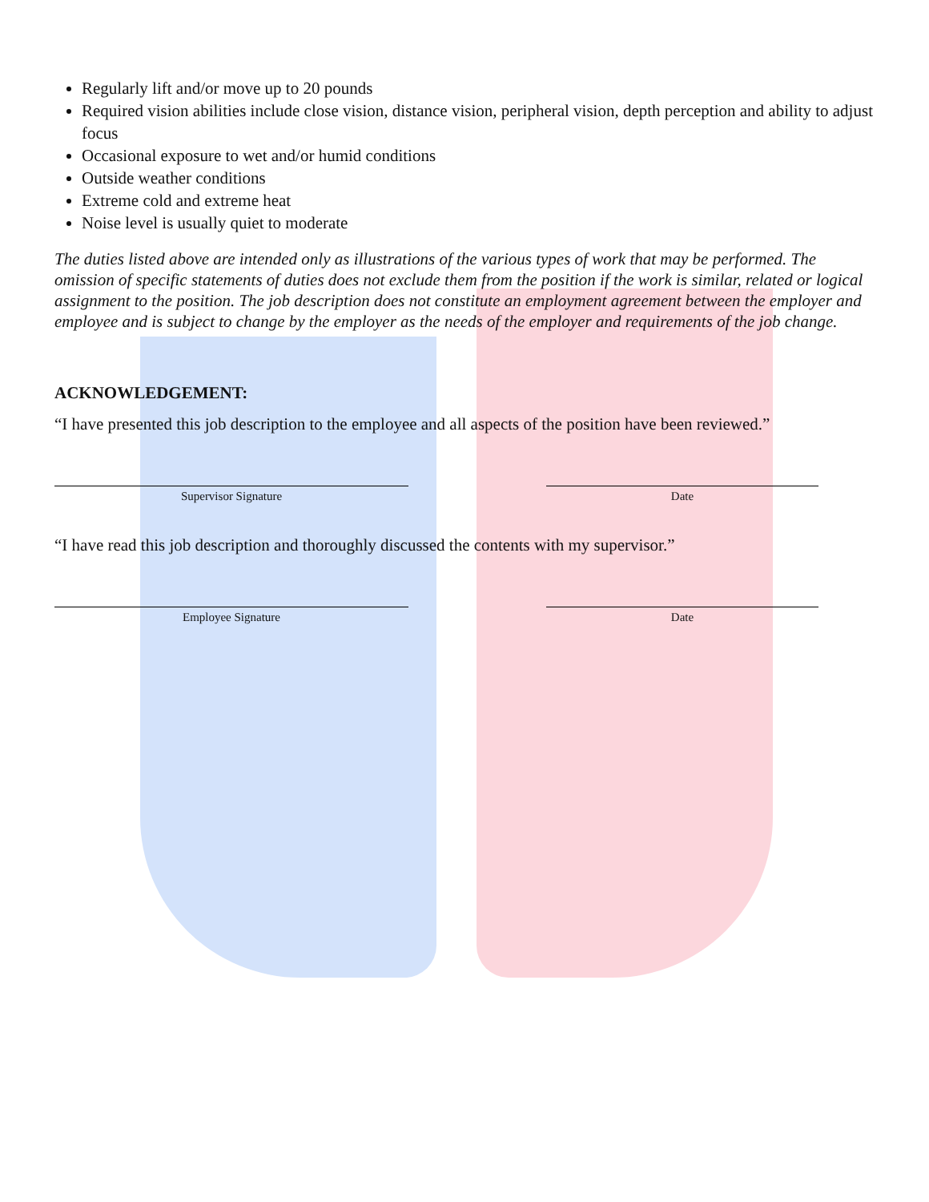Regularly lift and/or move up to 20 pounds
Required vision abilities include close vision, distance vision, peripheral vision, depth perception and ability to adjust focus
Occasional exposure to wet and/or humid conditions
Outside weather conditions
Extreme cold and extreme heat
Noise level is usually quiet to moderate
The duties listed above are intended only as illustrations of the various types of work that may be performed. The omission of specific statements of duties does not exclude them from the position if the work is similar, related or logical assignment to the position. The job description does not constitute an employment agreement between the employer and employee and is subject to change by the employer as the needs of the employer and requirements of the job change.
ACKNOWLEDGEMENT:
“I have presented this job description to the employee and all aspects of the position have been reviewed.”
Supervisor Signature Date
“I have read this job description and thoroughly discussed the contents with my supervisor.”
Employee Signature Date